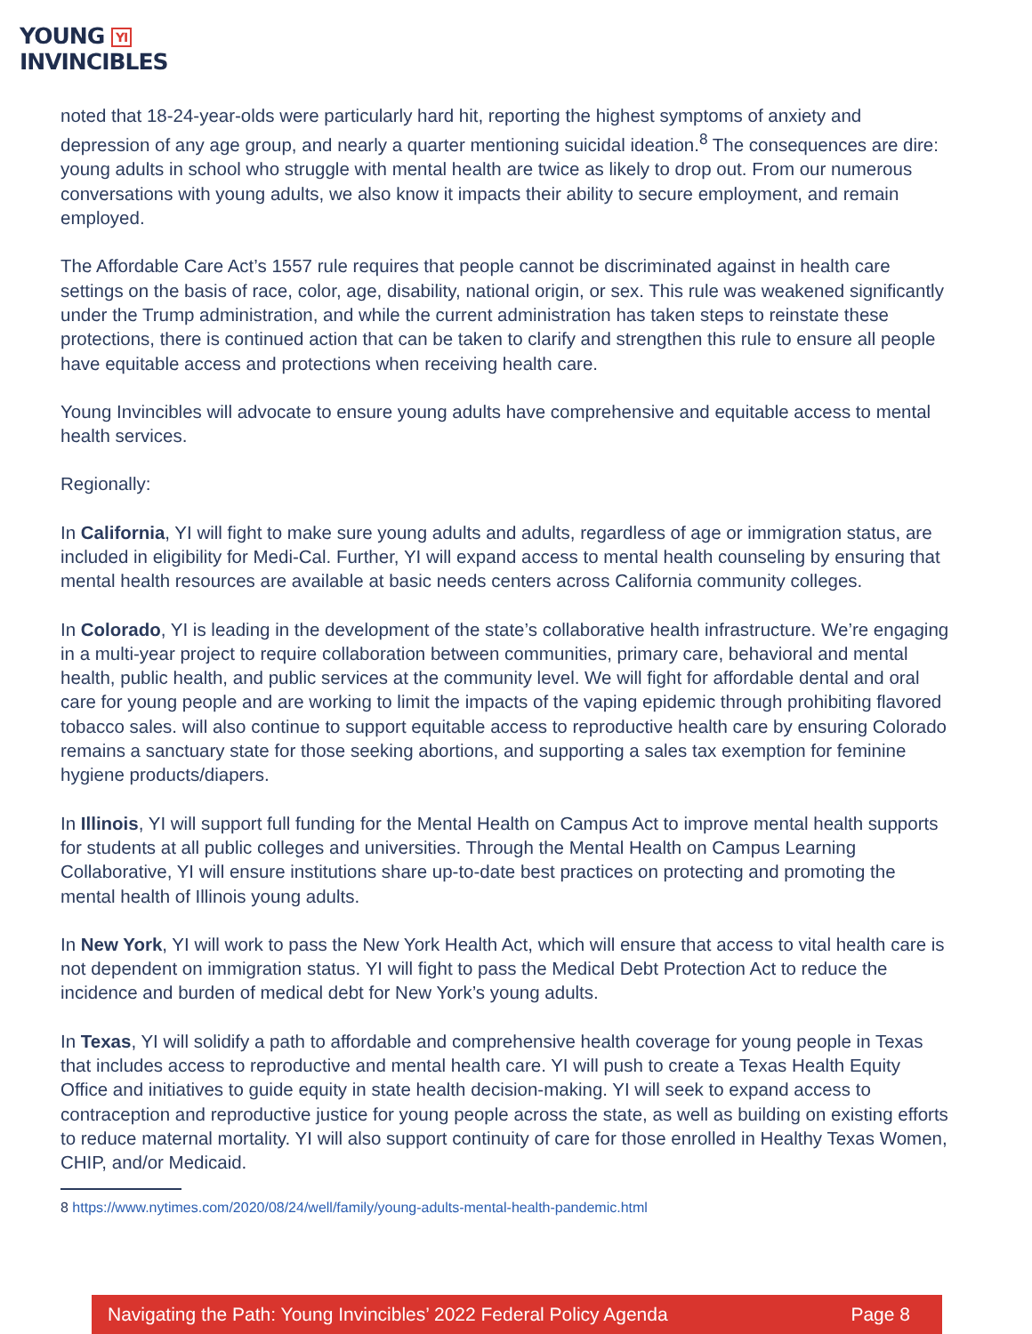YOUNG YI
INVINCIBLES
noted that 18-24-year-olds were particularly hard hit, reporting the highest symptoms of anxiety and depression of any age group, and nearly a quarter mentioning suicidal ideation.<sup>8</sup> The consequences are dire: young adults in school who struggle with mental health are twice as likely to drop out. From our numerous conversations with young adults, we also know it impacts their ability to secure employment, and remain employed.
The Affordable Care Act’s 1557 rule requires that people cannot be discriminated against in health care settings on the basis of race, color, age, disability, national origin, or sex. This rule was weakened significantly under the Trump administration, and while the current administration has taken steps to reinstate these protections, there is continued action that can be taken to clarify and strengthen this rule to ensure all people have equitable access and protections when receiving health care.
Young Invincibles will advocate to ensure young adults have comprehensive and equitable access to mental health services.
Regionally:
In California, YI will fight to make sure young adults and adults, regardless of age or immigration status, are included in eligibility for Medi-Cal. Further, YI will expand access to mental health counseling by ensuring that mental health resources are available at basic needs centers across California community colleges.
In Colorado, YI is leading in the development of the state’s collaborative health infrastructure. We’re engaging in a multi-year project to require collaboration between communities, primary care, behavioral and mental health, public health, and public services at the community level. We will fight for affordable dental and oral care for young people and are working to limit the impacts of the vaping epidemic through prohibiting flavored tobacco sales. will also continue to support equitable access to reproductive health care by ensuring Colorado remains a sanctuary state for those seeking abortions, and supporting a sales tax exemption for feminine hygiene products/diapers.
In Illinois, YI will support full funding for the Mental Health on Campus Act to improve mental health supports for students at all public colleges and universities. Through the Mental Health on Campus Learning Collaborative, YI will ensure institutions share up-to-date best practices on protecting and promoting the mental health of Illinois young adults.
In New York, YI will work to pass the New York Health Act, which will ensure that access to vital health care is not dependent on immigration status. YI will fight to pass the Medical Debt Protection Act to reduce the incidence and burden of medical debt for New York’s young adults.
In Texas, YI will solidify a path to affordable and comprehensive health coverage for young people in Texas that includes access to reproductive and mental health care. YI will push to create a Texas Health Equity Office and initiatives to guide equity in state health decision-making. YI will seek to expand access to contraception and reproductive justice for young people across the state, as well as building on existing efforts to reduce maternal mortality. YI will also support continuity of care for those enrolled in Healthy Texas Women, CHIP, and/or Medicaid.
8 https://www.nytimes.com/2020/08/24/well/family/young-adults-mental-health-pandemic.html
Navigating the Path: Young Invincibles’ 2022 Federal Policy Agenda Page 8